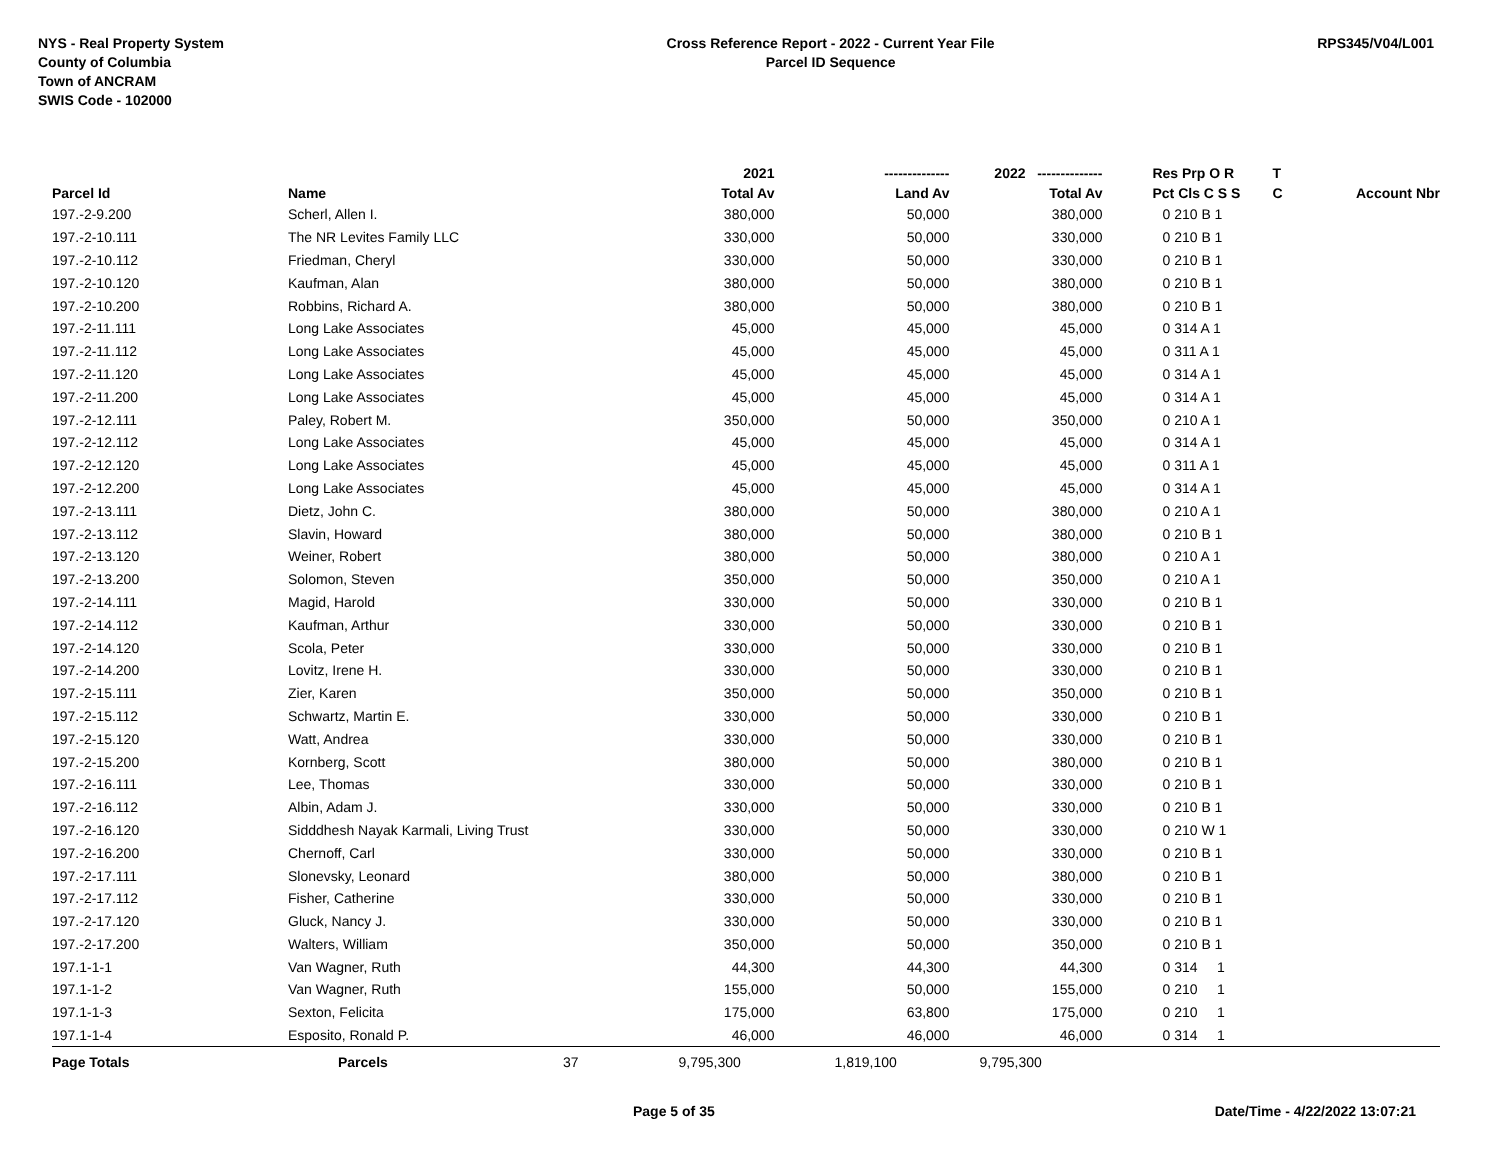NYS - Real Property System
County of Columbia
Town of ANCRAM
SWIS Code - 102000
Cross Reference Report - 2022 - Current Year File
Parcel ID Sequence
RPS345/V04/L001
| | | | 2021 | -------------- | 2022 -------------- | Res Prp O R | T | |
| --- | --- | --- | --- | --- | --- | --- | --- | --- |
| Parcel Id | Name | | Total Av | Land Av | Total Av | Pct Cls C S S | C | Account Nbr |
| 197.-2-9.200 | Scherl, Allen I. | | 380,000 | 50,000 | 380,000 | 0 210 B 1 | | |
| 197.-2-10.111 | The NR Levites Family LLC | | 330,000 | 50,000 | 330,000 | 0 210 B 1 | | |
| 197.-2-10.112 | Friedman, Cheryl | | 330,000 | 50,000 | 330,000 | 0 210 B 1 | | |
| 197.-2-10.120 | Kaufman, Alan | | 380,000 | 50,000 | 380,000 | 0 210 B 1 | | |
| 197.-2-10.200 | Robbins, Richard A. | | 380,000 | 50,000 | 380,000 | 0 210 B 1 | | |
| 197.-2-11.111 | Long Lake Associates | | 45,000 | 45,000 | 45,000 | 0 314 A 1 | | |
| 197.-2-11.112 | Long Lake Associates | | 45,000 | 45,000 | 45,000 | 0 311 A 1 | | |
| 197.-2-11.120 | Long Lake Associates | | 45,000 | 45,000 | 45,000 | 0 314 A 1 | | |
| 197.-2-11.200 | Long Lake Associates | | 45,000 | 45,000 | 45,000 | 0 314 A 1 | | |
| 197.-2-12.111 | Paley, Robert M. | | 350,000 | 50,000 | 350,000 | 0 210 A 1 | | |
| 197.-2-12.112 | Long Lake Associates | | 45,000 | 45,000 | 45,000 | 0 314 A 1 | | |
| 197.-2-12.120 | Long Lake Associates | | 45,000 | 45,000 | 45,000 | 0 311 A 1 | | |
| 197.-2-12.200 | Long Lake Associates | | 45,000 | 45,000 | 45,000 | 0 314 A 1 | | |
| 197.-2-13.111 | Dietz, John C. | | 380,000 | 50,000 | 380,000 | 0 210 A 1 | | |
| 197.-2-13.112 | Slavin, Howard | | 380,000 | 50,000 | 380,000 | 0 210 B 1 | | |
| 197.-2-13.120 | Weiner, Robert | | 380,000 | 50,000 | 380,000 | 0 210 A 1 | | |
| 197.-2-13.200 | Solomon, Steven | | 350,000 | 50,000 | 350,000 | 0 210 A 1 | | |
| 197.-2-14.111 | Magid, Harold | | 330,000 | 50,000 | 330,000 | 0 210 B 1 | | |
| 197.-2-14.112 | Kaufman, Arthur | | 330,000 | 50,000 | 330,000 | 0 210 B 1 | | |
| 197.-2-14.120 | Scola, Peter | | 330,000 | 50,000 | 330,000 | 0 210 B 1 | | |
| 197.-2-14.200 | Lovitz, Irene H. | | 330,000 | 50,000 | 330,000 | 0 210 B 1 | | |
| 197.-2-15.111 | Zier, Karen | | 350,000 | 50,000 | 350,000 | 0 210 B 1 | | |
| 197.-2-15.112 | Schwartz, Martin E. | | 330,000 | 50,000 | 330,000 | 0 210 B 1 | | |
| 197.-2-15.120 | Watt, Andrea | | 330,000 | 50,000 | 330,000 | 0 210 B 1 | | |
| 197.-2-15.200 | Kornberg, Scott | | 380,000 | 50,000 | 380,000 | 0 210 B 1 | | |
| 197.-2-16.111 | Lee, Thomas | | 330,000 | 50,000 | 330,000 | 0 210 B 1 | | |
| 197.-2-16.112 | Albin, Adam J. | | 330,000 | 50,000 | 330,000 | 0 210 B 1 | | |
| 197.-2-16.120 | Sidddhesh Nayak Karmali, Living Trust | | 330,000 | 50,000 | 330,000 | 0 210 W 1 | | |
| 197.-2-16.200 | Chernoff, Carl | | 330,000 | 50,000 | 330,000 | 0 210 B 1 | | |
| 197.-2-17.111 | Slonevsky, Leonard | | 380,000 | 50,000 | 380,000 | 0 210 B 1 | | |
| 197.-2-17.112 | Fisher, Catherine | | 330,000 | 50,000 | 330,000 | 0 210 B 1 | | |
| 197.-2-17.120 | Gluck, Nancy J. | | 330,000 | 50,000 | 330,000 | 0 210 B 1 | | |
| 197.-2-17.200 | Walters, William | | 350,000 | 50,000 | 350,000 | 0 210 B 1 | | |
| 197.1-1-1 | Van Wagner, Ruth | | 44,300 | 44,300 | 44,300 | 0 314 1 | | |
| 197.1-1-2 | Van Wagner, Ruth | | 155,000 | 50,000 | 155,000 | 0 210 1 | | |
| 197.1-1-3 | Sexton, Felicita | | 175,000 | 63,800 | 175,000 | 0 210 1 | | |
| 197.1-1-4 | Esposito, Ronald P. | | 46,000 | 46,000 | 46,000 | 0 314 1 | | |
| Page Totals | Parcels | 37 | 9,795,300 | 1,819,100 | 9,795,300 | | | |
Page 5 of 35 Date/Time - 4/22/2022 13:07:21